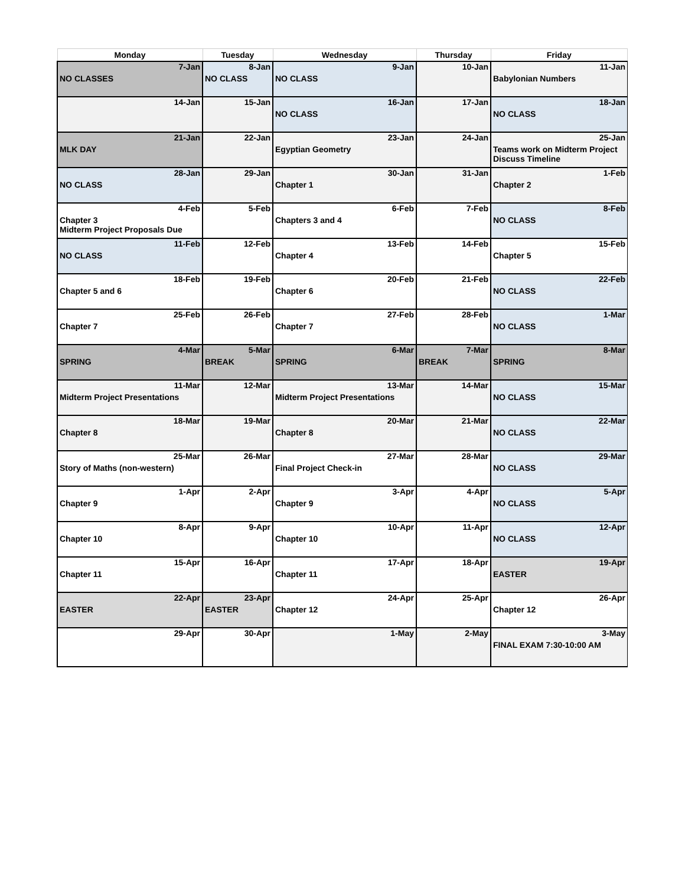| Monday | Tuesday | Wednesday | Thursday | Friday |
| --- | --- | --- | --- | --- |
| 7-Jan NO CLASSES | 8-Jan NO CLASS | 9-Jan NO CLASS | 10-Jan | 11-Jan Babylonian Numbers |
| 14-Jan | 15-Jan | 16-Jan NO CLASS | 17-Jan | 18-Jan NO CLASS |
| 21-Jan MLK DAY | 22-Jan | 23-Jan Egyptian Geometry | 24-Jan | 25-Jan Teams work on Midterm Project Discuss Timeline |
| 28-Jan NO CLASS | 29-Jan | 30-Jan Chapter 1 | 31-Jan | 1-Feb Chapter 2 |
| 4-Feb Chapter 3 Midterm Project Proposals Due | 5-Feb | 6-Feb Chapters 3 and 4 | 7-Feb | 8-Feb NO CLASS |
| 11-Feb NO CLASS | 12-Feb | 13-Feb Chapter 4 | 14-Feb | 15-Feb Chapter 5 |
| 18-Feb Chapter 5 and 6 | 19-Feb | 20-Feb Chapter 6 | 21-Feb | 22-Feb NO CLASS |
| 25-Feb Chapter 7 | 26-Feb | 27-Feb Chapter 7 | 28-Feb | 1-Mar NO CLASS |
| 4-Mar SPRING | 5-Mar BREAK | 6-Mar SPRING | 7-Mar BREAK | 8-Mar SPRING |
| 11-Mar Midterm Project Presentations | 12-Mar | 13-Mar Midterm Project Presentations | 14-Mar | 15-Mar NO CLASS |
| 18-Mar Chapter 8 | 19-Mar | 20-Mar Chapter 8 | 21-Mar | 22-Mar NO CLASS |
| 25-Mar Story of Maths (non-western) | 26-Mar | 27-Mar Final Project Check-in | 28-Mar | 29-Mar NO CLASS |
| 1-Apr Chapter 9 | 2-Apr | 3-Apr Chapter 9 | 4-Apr | 5-Apr NO CLASS |
| 8-Apr Chapter 10 | 9-Apr | 10-Apr Chapter 10 | 11-Apr | 12-Apr NO CLASS |
| 15-Apr Chapter 11 | 16-Apr | 17-Apr Chapter 11 | 18-Apr | 19-Apr EASTER |
| 22-Apr EASTER | 23-Apr EASTER | 24-Apr Chapter 12 | 25-Apr | 26-Apr Chapter 12 |
| 29-Apr | 30-Apr | 1-May | 2-May | 3-May FINAL EXAM 7:30-10:00 AM |